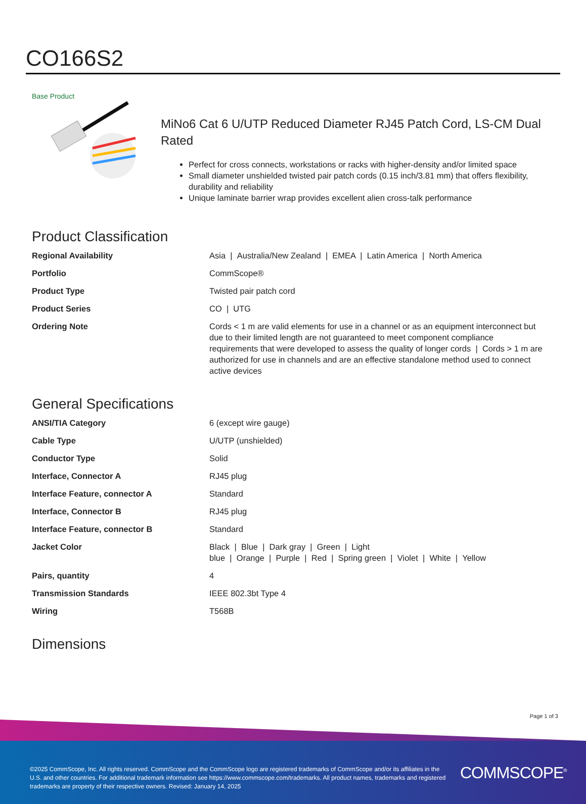CO166S2
Base Product
MiNo6 Cat 6 U/UTP Reduced Diameter RJ45 Patch Cord, LS-CM Dual
Rated
Perfect for cross connects, workstations or racks with higher-density and/or limited space
Small diameter unshielded twisted pair patch cords (0.15 inch/3.81 mm) that offers flexibility, durability and reliability
Unique laminate barrier wrap provides excellent alien cross-talk performance
Product Classification
| Regional Availability | Asia / Australia/New Zealand / EMEA / Latin America / North America |
| Portfolio | CommScope® |
| Product Type | Twisted pair patch cord |
| Product Series | CO / UTG |
| Ordering Note | Cords < 1 m are valid elements for use in a channel or as an equipment interconnect but due to their limited length are not guaranteed to meet component compliance requirements that were developed to assess the quality of longer cords / Cords > 1 m are authorized for use in channels and are an effective standalone method used to connect active devices |
General Specifications
| ANSI/TIA Category | 6 (except wire gauge) |
| Cable Type | U/UTP (unshielded) |
| Conductor Type | Solid |
| Interface, Connector A | RJ45 plug |
| Interface Feature, connector A | Standard |
| Interface, Connector B | RJ45 plug |
| Interface Feature, connector B | Standard |
| Jacket Color | Black / Blue / Dark gray / Green / Light blue / Orange / Purple / Red / Spring green / Violet / White / Yellow |
| Pairs, quantity | 4 |
| Transmission Standards | IEEE 802.3bt Type 4 |
| Wiring | T568B |
Dimensions
Page 1 of 3
©2025 CommScope, Inc. All rights reserved. CommScope and the CommScope logo are registered trademarks of CommScope and/or its affiliates in the U.S. and other countries. For additional trademark information see https://www.commscope.com/trademarks. All product names, trademarks and registered trademarks are property of their respective owners. Revised: January 14, 2025
COMMSCOPE<sup>®</sup>